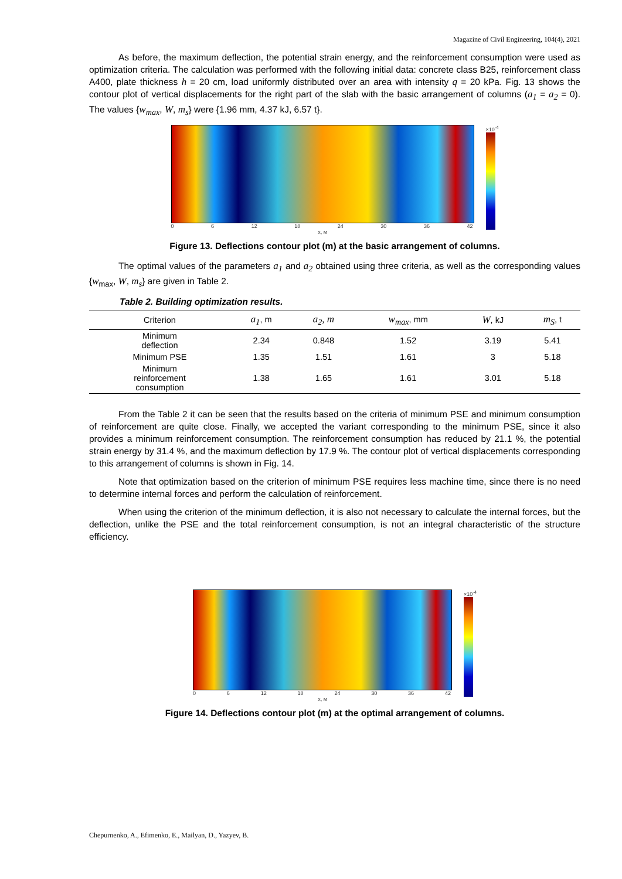Magazine of Civil Engineering, 104(4), 2021
As before, the maximum deflection, the potential strain energy, and the reinforcement consumption were used as optimization criteria. The calculation was performed with the following initial data: concrete class B25, reinforcement class A400, plate thickness h = 20 cm, load uniformly distributed over an area with intensity q = 20 kPa. Fig. 13 shows the contour plot of vertical displacements for the right part of the slab with the basic arrangement of columns (a<sub>1</sub> = a<sub>2</sub> = 0). The values {w<sub>max</sub>, W, m<sub>s</sub>} were {1.96 mm, 4.37 kJ, 6.57 t}.
0 6 12 18 24 30 36 42
x, м
×10<sup>-4</sup>
Figure 13. Deflections contour plot (m) at the basic arrangement of columns.
The optimal values of the parameters a<sub>1</sub> and a<sub>2</sub> obtained using three criteria, as well as the corresponding values {w<sub>max</sub>, W, m<sub>s</sub>} are given in Table 2.
Table 2. Building optimization results.
| Criterion | a<sub>1</sub> , m | a<sub>2</sub>, m | w<sub>max</sub> , mm | W , kJ | m<sub>S</sub> , t |
| --- | --- | --- | --- | --- | --- |
| Minimum deflection | 2.34 | 0.848 | 1.52 | 3.19 | 5.41 |
| Minimum PSE | 1.35 | 1.51 | 1.61 | 3 | 5.18 |
| Minimum reinforcement consumption | 1.38 | 1.65 | 1.61 | 3.01 | 5.18 |
From the Table 2 it can be seen that the results based on the criteria of minimum PSE and minimum consumption of reinforcement are quite close. Finally, we accepted the variant corresponding to the minimum PSE, since it also provides a minimum reinforcement consumption. The reinforcement consumption has reduced by 21.1 %, the potential strain energy by 31.4 %, and the maximum deflection by 17.9 %. The contour plot of vertical displacements corresponding to this arrangement of columns is shown in Fig. 14.
Note that optimization based on the criterion of minimum PSE requires less machine time, since there is no need to determine internal forces and perform the calculation of reinforcement.
When using the criterion of the minimum deflection, it is also not necessary to calculate the internal forces, but the deflection, unlike the PSE and the total reinforcement consumption, is not an integral characteristic of the structure efficiency.
0 6 12 18 24 30 36 42
x, м
×10<sup>-4</sup>
Figure 14. Deflections contour plot (m) at the optimal arrangement of columns.
Chepurnenko, A., Efimenko, E., Mailyan, D., Yazyev, B.